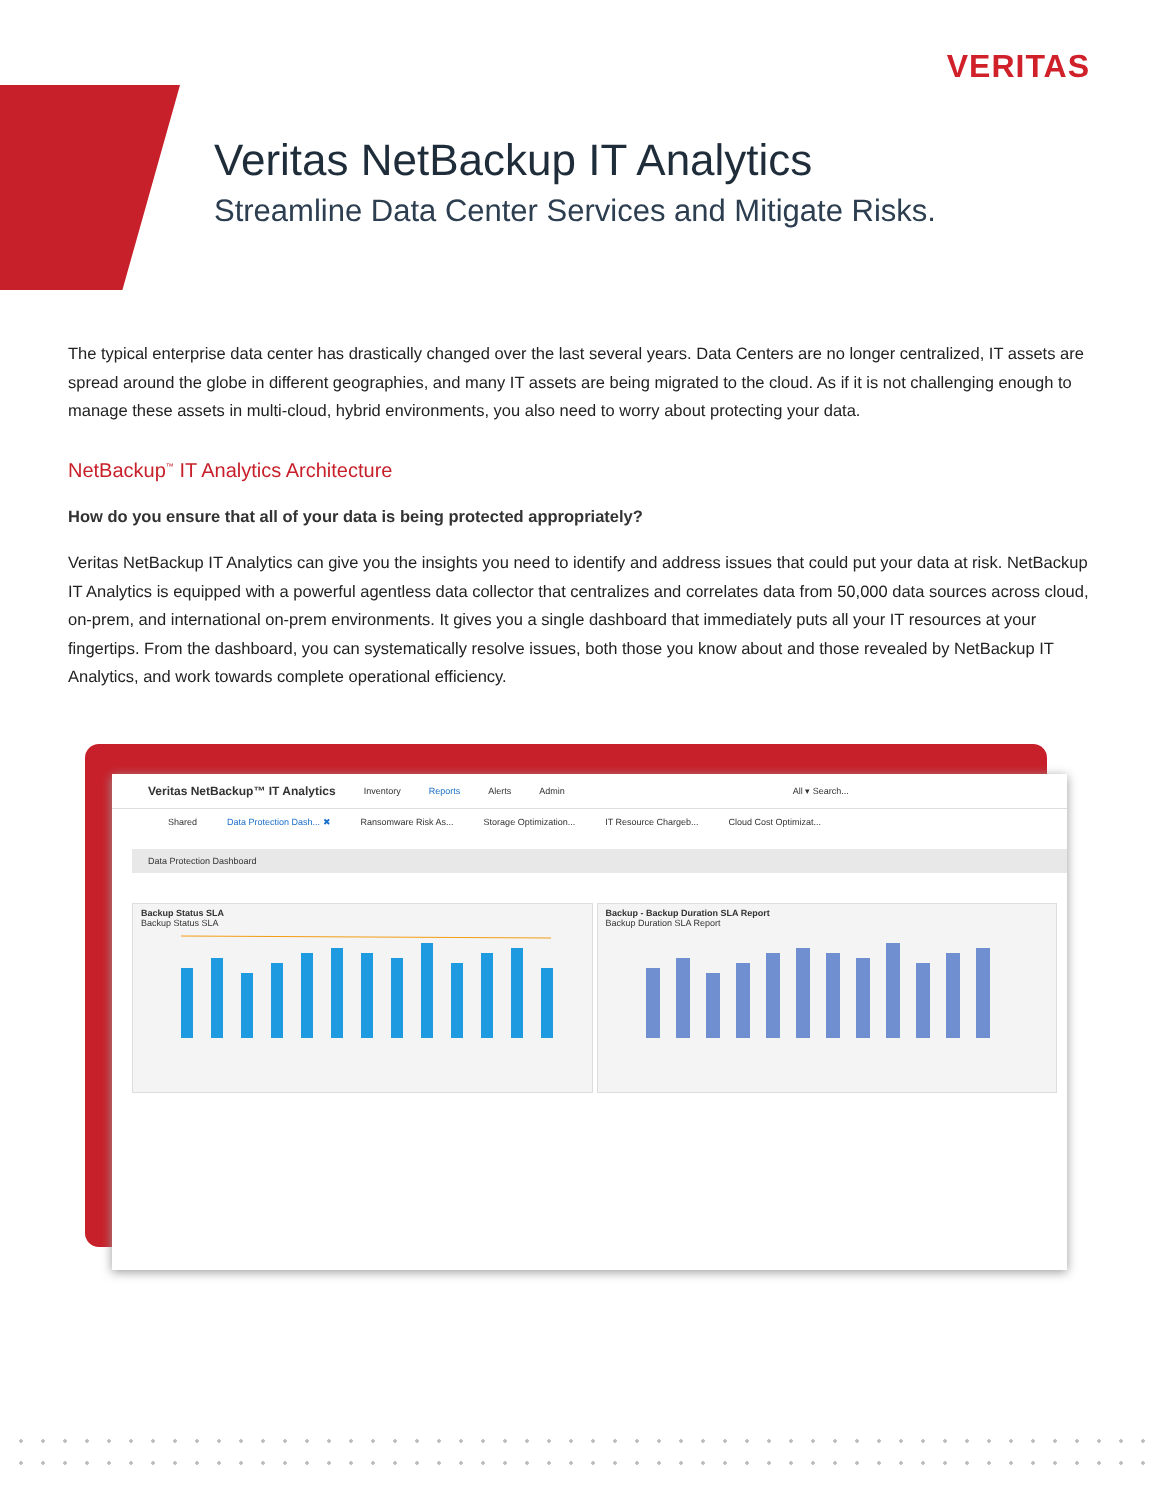VERITAS
Veritas NetBackup IT Analytics
Streamline Data Center Services and Mitigate Risks.
The typical enterprise data center has drastically changed over the last several years. Data Centers are no longer centralized, IT assets are spread around the globe in different geographies, and many IT assets are being migrated to the cloud. As if it is not challenging enough to manage these assets in multi-cloud, hybrid environments, you also need to worry about protecting your data.
NetBackup<sup>™</sup> IT Analytics Architecture
How do you ensure that all of your data is being protected appropriately?
Veritas NetBackup IT Analytics can give you the insights you need to identify and address issues that could put your data at risk. NetBackup IT Analytics is equipped with a powerful agentless data collector that centralizes and correlates data from 50,000 data sources across cloud, on-prem, and international on-prem environments. It gives you a single dashboard that immediately puts all your IT resources at your fingertips. From the dashboard, you can systematically resolve issues, both those you know about and those revealed by NetBackup IT Analytics, and work towards complete operational efficiency.
Veritas NetBackup™ IT Analytics Inventory Reports Alerts Admin All ▾ Search...
Shared Data Protection Dash... ✖ Ransomware Risk As... Storage Optimization... IT Resource Chargeb... Cloud Cost Optimizat...
Data Protection Dashboard
Backup Status SLA
Backup Status SLA
Backup - Backup Duration SLA Report
Backup Duration SLA Report